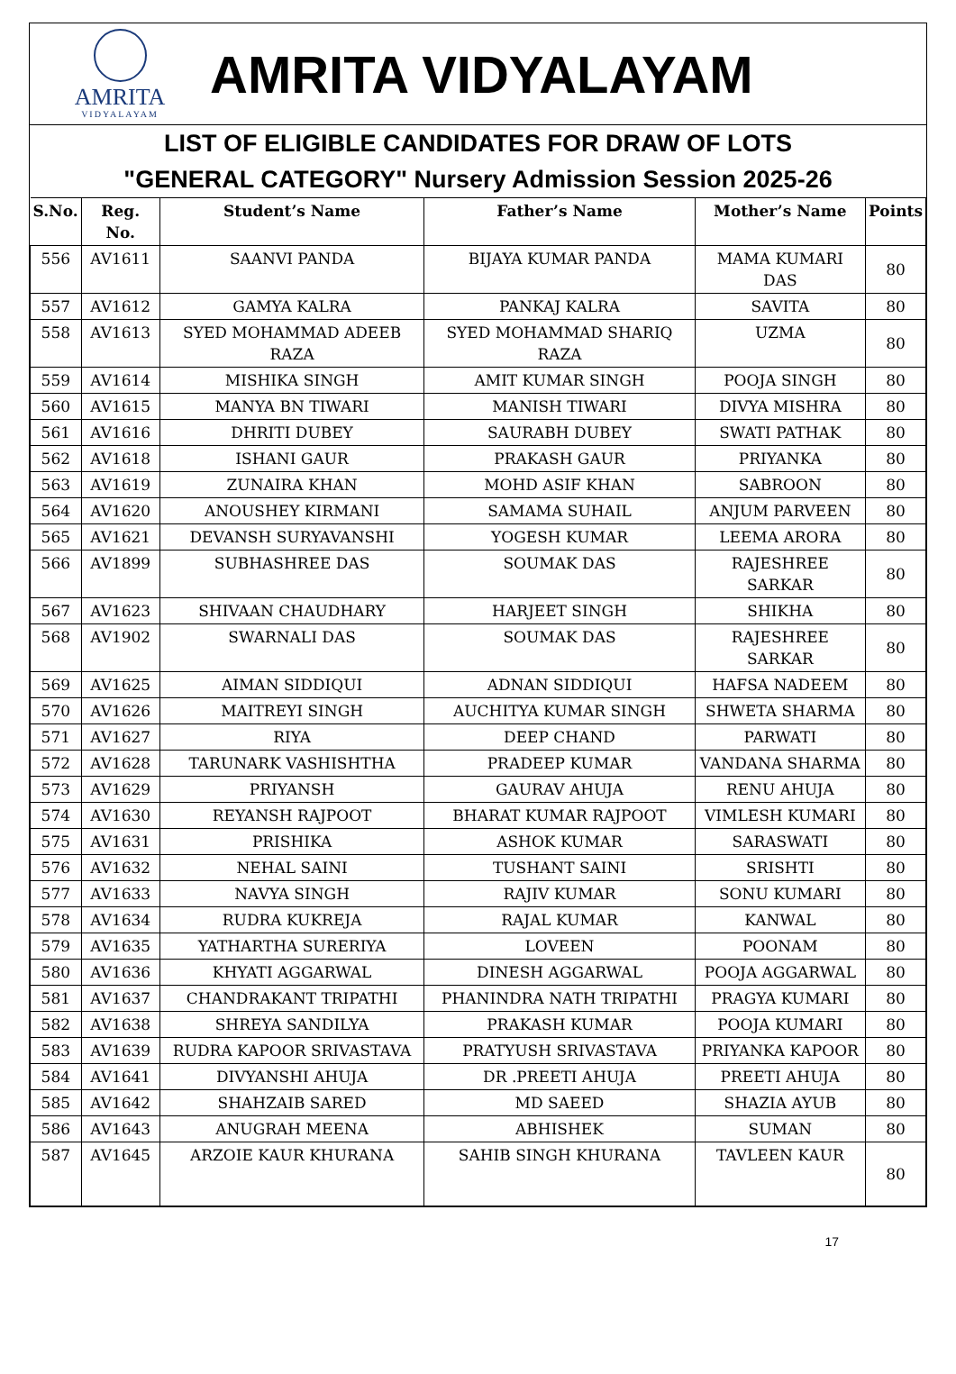AMRITA
VIDYALAYAM
AMRITA VIDYALAYAM
LIST OF ELIGIBLE CANDIDATES FOR DRAW OF LOTS
"GENERAL CATEGORY" Nursery Admission Session 2025-26
| S.No. | Reg. No. | Student’s Name | Father’s Name | Mother’s Name | Points |
| --- | --- | --- | --- | --- | --- |
| 556 | AV1611 | SAANVI PANDA | BIJAYA KUMAR PANDA | MAMA KUMARI DAS | 80 |
| 557 | AV1612 | GAMYA KALRA | PANKAJ KALRA | SAVITA | 80 |
| 558 | AV1613 | SYED MOHAMMAD ADEEB RAZA | SYED MOHAMMAD SHARIQ RAZA | UZMA | 80 |
| 559 | AV1614 | MISHIKA SINGH | AMIT KUMAR SINGH | POOJA SINGH | 80 |
| 560 | AV1615 | MANYA BN TIWARI | MANISH TIWARI | DIVYA MISHRA | 80 |
| 561 | AV1616 | DHRITI DUBEY | SAURABH DUBEY | SWATI PATHAK | 80 |
| 562 | AV1618 | ISHANI GAUR | PRAKASH GAUR | PRIYANKA | 80 |
| 563 | AV1619 | ZUNAIRA KHAN | MOHD ASIF KHAN | SABROON | 80 |
| 564 | AV1620 | ANOUSHEY KIRMANI | SAMAMA SUHAIL | ANJUM PARVEEN | 80 |
| 565 | AV1621 | DEVANSH SURYAVANSHI | YOGESH KUMAR | LEEMA ARORA | 80 |
| 566 | AV1899 | SUBHASHREE DAS | SOUMAK DAS | RAJESHREE SARKAR | 80 |
| 567 | AV1623 | SHIVAAN CHAUDHARY | HARJEET SINGH | SHIKHA | 80 |
| 568 | AV1902 | SWARNALI DAS | SOUMAK DAS | RAJESHREE SARKAR | 80 |
| 569 | AV1625 | AIMAN SIDDIQUI | ADNAN SIDDIQUI | HAFSA NADEEM | 80 |
| 570 | AV1626 | MAITREYI SINGH | AUCHITYA KUMAR SINGH | SHWETA SHARMA | 80 |
| 571 | AV1627 | RIYA | DEEP CHAND | PARWATI | 80 |
| 572 | AV1628 | TARUNARK VASHISHTHA | PRADEEP KUMAR | VANDANA SHARMA | 80 |
| 573 | AV1629 | PRIYANSH | GAURAV AHUJA | RENU AHUJA | 80 |
| 574 | AV1630 | REYANSH RAJPOOT | BHARAT KUMAR RAJPOOT | VIMLESH KUMARI | 80 |
| 575 | AV1631 | PRISHIKA | ASHOK KUMAR | SARASWATI | 80 |
| 576 | AV1632 | NEHAL SAINI | TUSHANT SAINI | SRISHTI | 80 |
| 577 | AV1633 | NAVYA SINGH | RAJIV KUMAR | SONU KUMARI | 80 |
| 578 | AV1634 | RUDRA KUKREJA | RAJAL KUMAR | KANWAL | 80 |
| 579 | AV1635 | YATHARTHA SURERIYA | LOVEEN | POONAM | 80 |
| 580 | AV1636 | KHYATI AGGARWAL | DINESH AGGARWAL | POOJA AGGARWAL | 80 |
| 581 | AV1637 | CHANDRAKANT TRIPATHI | PHANINDRA NATH TRIPATHI | PRAGYA KUMARI | 80 |
| 582 | AV1638 | SHREYA SANDILYA | PRAKASH KUMAR | POOJA KUMARI | 80 |
| 583 | AV1639 | RUDRA KAPOOR SRIVASTAVA | PRATYUSH SRIVASTAVA | PRIYANKA KAPOOR | 80 |
| 584 | AV1641 | DIVYANSHI AHUJA | DR .PREETI AHUJA | PREETI AHUJA | 80 |
| 585 | AV1642 | SHAHZAIB SARED | MD SAEED | SHAZIA AYUB | 80 |
| 586 | AV1643 | ANUGRAH MEENA | ABHISHEK | SUMAN | 80 |
| 587 | AV1645 | ARZOIE KAUR KHURANA | SAHIB SINGH KHURANA | TAVLEEN KAUR | 80 |
17